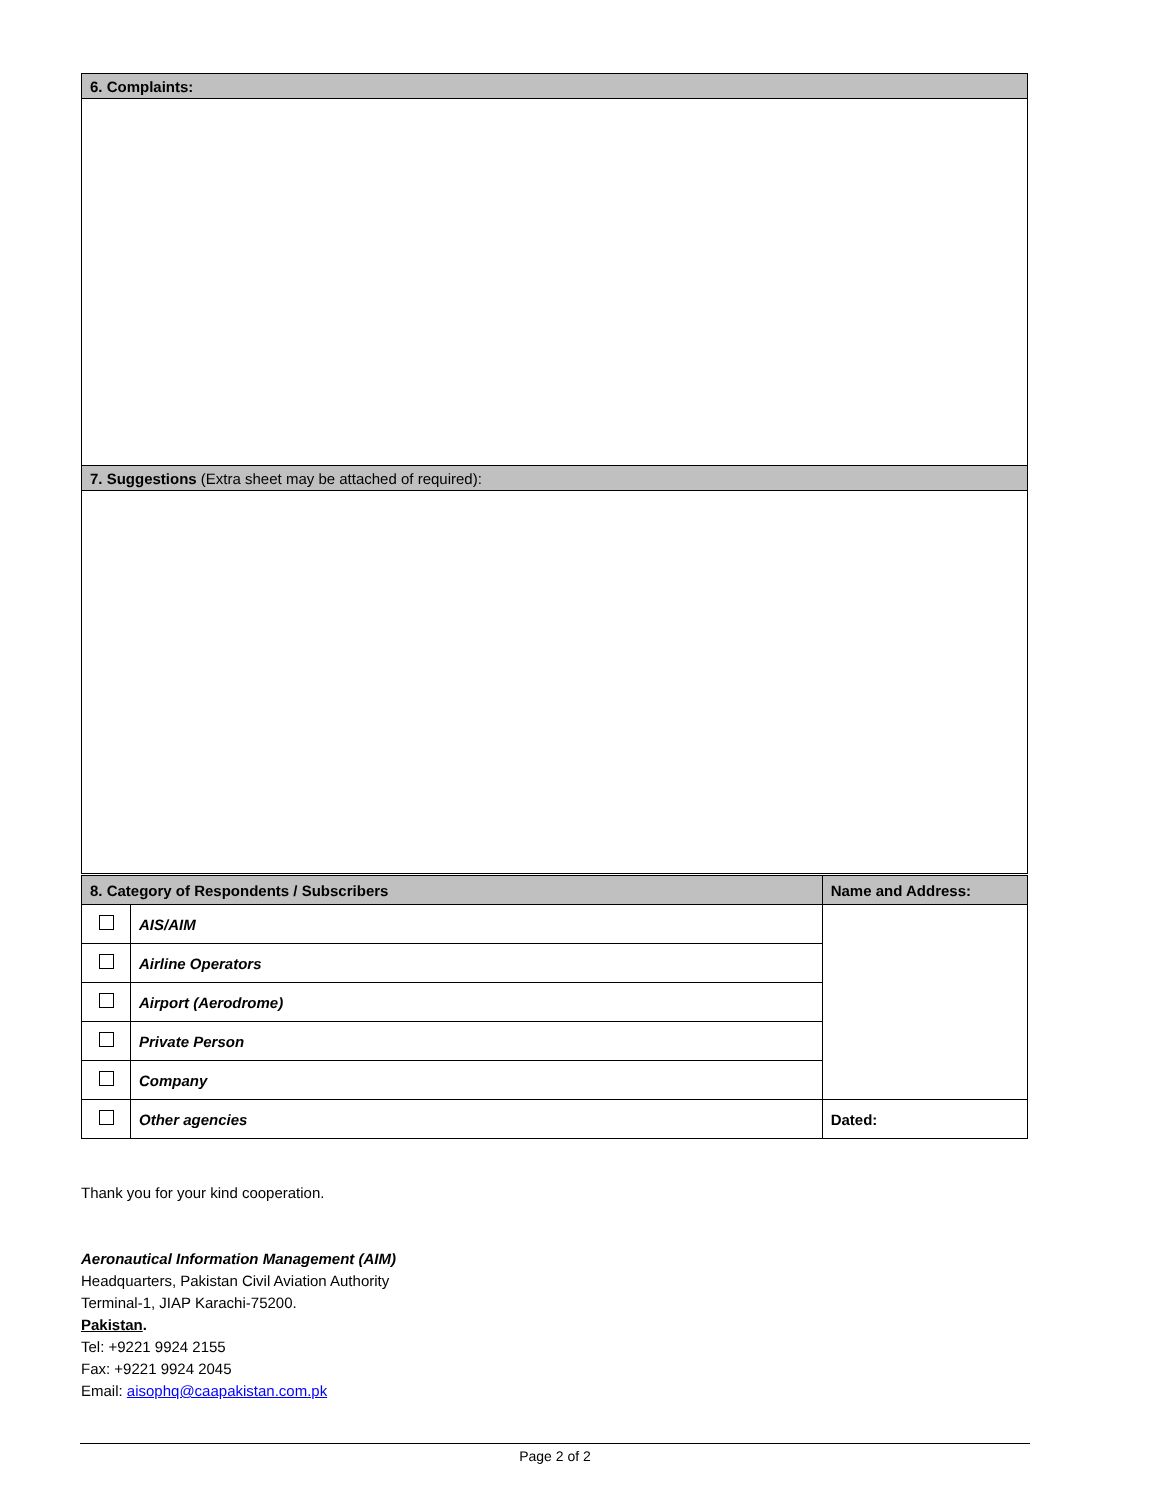| 6. Complaints: |
| 7. Suggestions (Extra sheet may be attached of required): |
| 8. Category of Respondents / Subscribers | | Name and Address: |
| --- | --- | --- |
| | AIS/AIM | |
| | Airline Operators | |
| | Airport (Aerodrome) | |
| | Private Person | |
| | Company | |
| | Other agencies | Dated: |
Thank you for your kind cooperation.
Aeronautical Information Management (AIM)
Headquarters, Pakistan Civil Aviation Authority
Terminal-1, JIAP Karachi-75200.
Pakistan.
Tel: +9221 9924 2155
Fax: +9221 9924 2045
Email: aisophq@caapakistan.com.pk
Page 2 of 2